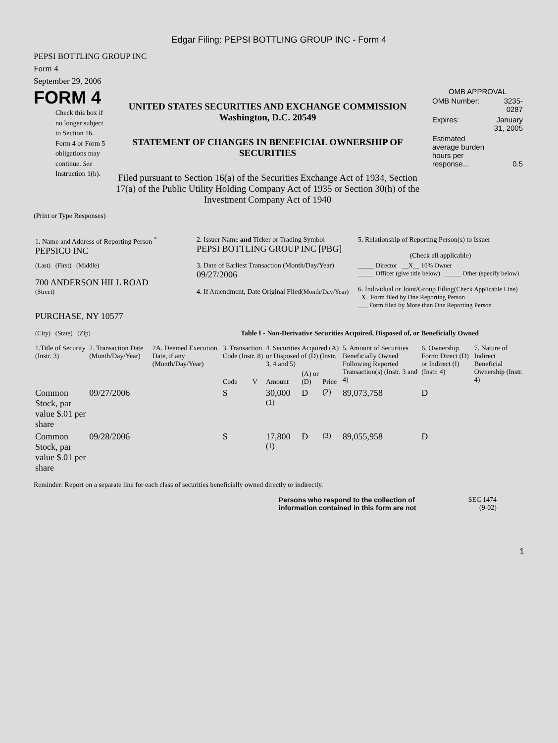Edgar Filing: PEPSI BOTTLING GROUP INC - Form 4
PEPSI BOTTLING GROUP INC
Form 4
September 29, 2006
FORM 4
Check this box if no longer subject to Section 16. Form 4 or Form 5 obligations may continue. See Instruction 1(b).
UNITED STATES SECURITIES AND EXCHANGE COMMISSION
Washington, D.C. 20549
STATEMENT OF CHANGES IN BENEFICIAL OWNERSHIP OF SECURITIES
Filed pursuant to Section 16(a) of the Securities Exchange Act of 1934, Section 17(a) of the Public Utility Holding Company Act of 1935 or Section 30(h) of the Investment Company Act of 1940
OMB APPROVAL
| OMB Number: | 3235-0287 |
| Expires: | January 31, 2005 |
| Estimated average burden hours per response... | 0.5 |
(Print or Type Responses)
| 1. Name and Address of Reporting Person <sup>*</sup> PEPSICO INC | 2. Issuer Name and Ticker or Trading Symbol PEPSI BOTTLING GROUP INC [PBG] | 5. Relationship of Reporting Person(s) to Issuer (Check all applicable) |
| (Last) (First) (Middle) 700 ANDERSON HILL ROAD (Street) | 3. Date of Earliest Transaction (Month/Day/Year) 09/27/2006 4. If Amendment, Date Original Filed (Month/Day/Year) | _____ Director __X__ 10% Owner _____ Officer (give title below) _____ Other (specify below) 6. Individual or Joint/Group Filing (Check Applicable Line) _X_ Form filed by One Reporting Person ___ Form filed by More than One Reporting Person |
| PURCHASE, NY 10577 (City) (State) (Zip) | Table I - Non-Derivative Securities Acquired, Disposed of, or Beneficially Owned | |
| 1.Title of Security (Instr. 3) | 2. Transaction Date (Month/Day/Year) | 2A. Deemed Execution Date, if any (Month/Day/Year) | 3. Transaction Code (Instr. 8) | | 4. Securities Acquired (A) or Disposed of (D) (Instr. 3, 4 and 5) | | | 5. Amount of Securities Beneficially Owned Following Reported Transaction(s) (Instr. 3 and 4) | 6. Ownership Form: Direct (D) or Indirect (I) (Instr. 4) | 7. Nature of Indirect Beneficial Ownership (Instr. 4) |
| --- | --- | --- | --- | --- | --- | --- | --- | --- | --- | --- |
| | | | Code | V | Amount | (A) or (D) | Price | | | |
| Common Stock, par value $.01 per share | 09/27/2006 | | S | | 30,000 <sup>(1)</sup> | D | <sup>(2)</sup> | 89,073,758 | D | |
| Common Stock, par value $.01 per share | 09/28/2006 | | S | | 17,800 <sup>(1)</sup> | D | <sup>(3)</sup> | 89,055,958 | D | |
Reminder: Report on a separate line for each class of securities beneficially owned directly or indirectly.
Persons who respond to the collection of information contained in this form are not
SEC 1474
(9-02)
1